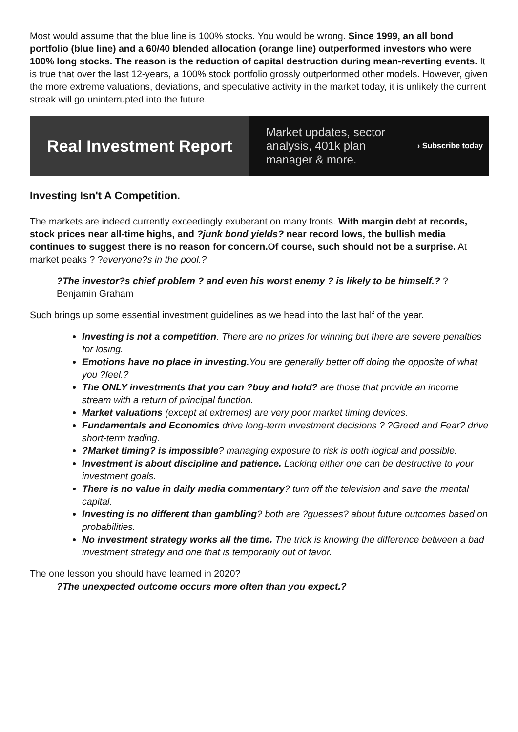Most would assume that the blue line is 100% stocks. You would be wrong. Since 1999, an all bond portfolio (blue line) and a 60/40 blended allocation (orange line) outperformed investors who were 100% long stocks. The reason is the reduction of capital destruction during mean-reverting events. It is true that over the last 12-years, a 100% stock portfolio grossly outperformed other models. However, given the more extreme valuations, deviations, and speculative activity in the market today, it is unlikely the current streak will go uninterrupted into the future.
Real Investment Report
Market updates, sector analysis, 401k plan manager & more.
› Subscribe today
Investing Isn't A Competition.
The markets are indeed currently exceedingly exuberant on many fronts. With margin debt at records, stock prices near all-time highs, and ?junk bond yields? near record lows, the bullish media continues to suggest there is no reason for concern.Of course, such should not be a surprise. At market peaks ? ?everyone?s in the pool.?
?The investor?s chief problem ? and even his worst enemy ? is likely to be himself.? ? Benjamin Graham
Such brings up some essential investment guidelines as we head into the last half of the year.
Investing is not a competition. There are no prizes for winning but there are severe penalties for losing.
Emotions have no place in investing. You are generally better off doing the opposite of what you ?feel.?
The ONLY investments that you can ?buy and hold? are those that provide an income stream with a return of principal function.
Market valuations (except at extremes) are very poor market timing devices.
Fundamentals and Economics drive long-term investment decisions ? ?Greed and Fear? drive short-term trading.
?Market timing? is impossible? managing exposure to risk is both logical and possible.
Investment is about discipline and patience. Lacking either one can be destructive to your investment goals.
There is no value in daily media commentary? turn off the television and save the mental capital.
Investing is no different than gambling? both are ?guesses? about future outcomes based on probabilities.
No investment strategy works all the time. The trick is knowing the difference between a bad investment strategy and one that is temporarily out of favor.
The one lesson you should have learned in 2020?
?The unexpected outcome occurs more often than you expect.?